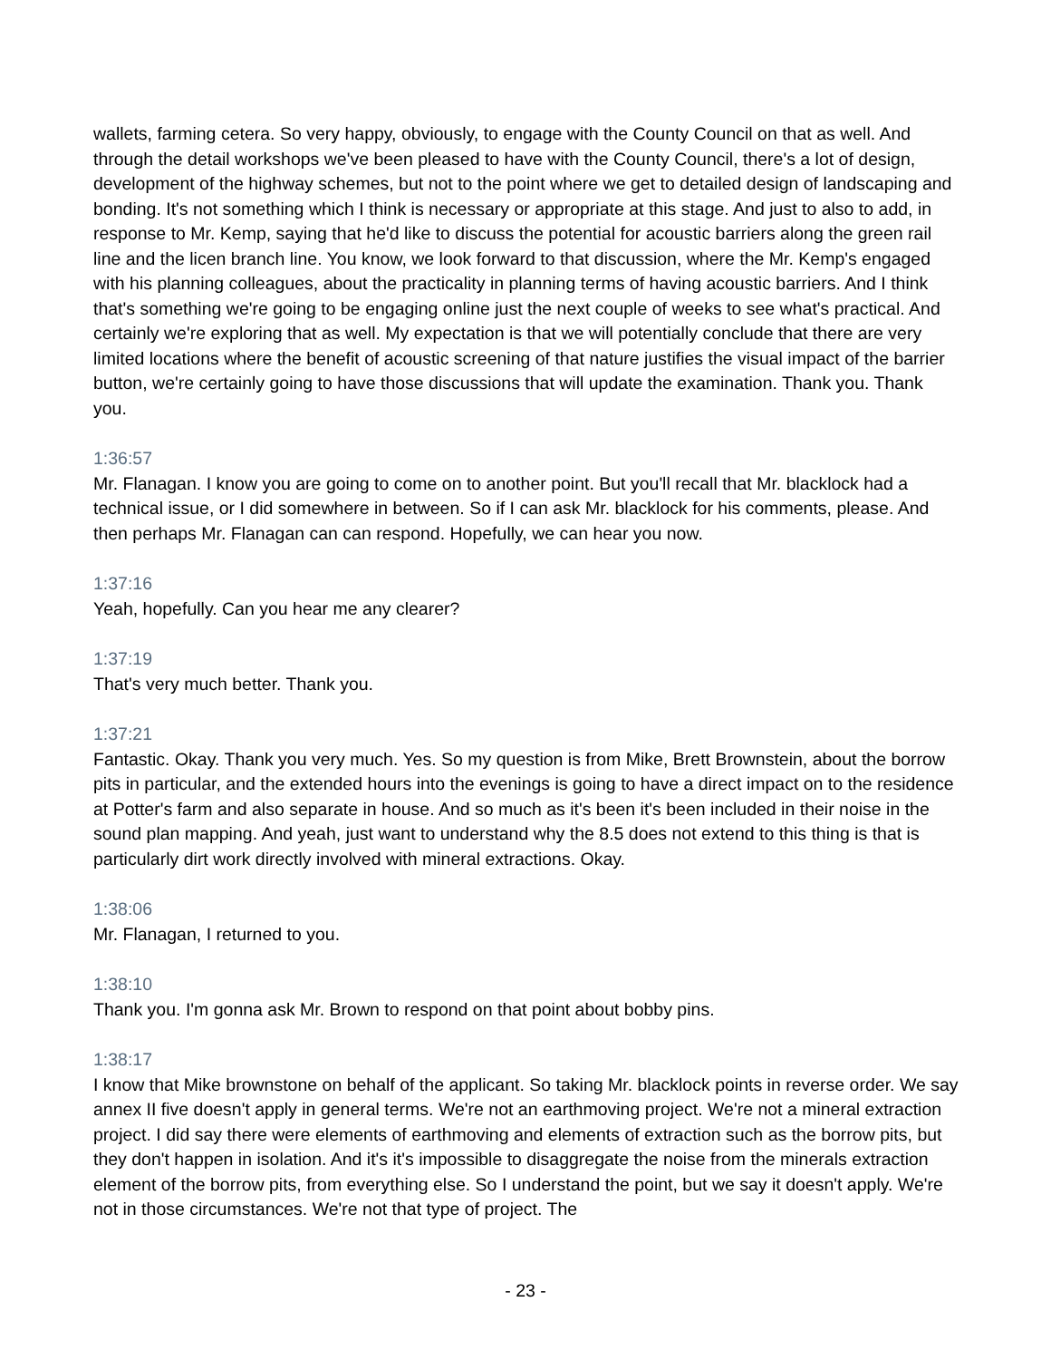wallets, farming cetera. So very happy, obviously, to engage with the County Council on that as well. And through the detail workshops we've been pleased to have with the County Council, there's a lot of design, development of the highway schemes, but not to the point where we get to detailed design of landscaping and bonding. It's not something which I think is necessary or appropriate at this stage. And just to also to add, in response to Mr. Kemp, saying that he'd like to discuss the potential for acoustic barriers along the green rail line and the licen branch line. You know, we look forward to that discussion, where the Mr. Kemp's engaged with his planning colleagues, about the practicality in planning terms of having acoustic barriers. And I think that's something we're going to be engaging online just the next couple of weeks to see what's practical. And certainly we're exploring that as well. My expectation is that we will potentially conclude that there are very limited locations where the benefit of acoustic screening of that nature justifies the visual impact of the barrier button, we're certainly going to have those discussions that will update the examination. Thank you. Thank you.
1:36:57
Mr. Flanagan. I know you are going to come on to another point. But you'll recall that Mr. blacklock had a technical issue, or I did somewhere in between. So if I can ask Mr. blacklock for his comments, please. And then perhaps Mr. Flanagan can can respond. Hopefully, we can hear you now.
1:37:16
Yeah, hopefully. Can you hear me any clearer?
1:37:19
That's very much better. Thank you.
1:37:21
Fantastic. Okay. Thank you very much. Yes. So my question is from Mike, Brett Brownstein, about the borrow pits in particular, and the extended hours into the evenings is going to have a direct impact on to the residence at Potter's farm and also separate in house. And so much as it's been it's been included in their noise in the sound plan mapping. And yeah, just want to understand why the 8.5 does not extend to this thing is that is particularly dirt work directly involved with mineral extractions. Okay.
1:38:06
Mr. Flanagan, I returned to you.
1:38:10
Thank you. I'm gonna ask Mr. Brown to respond on that point about bobby pins.
1:38:17
I know that Mike brownstone on behalf of the applicant. So taking Mr. blacklock points in reverse order. We say annex II five doesn't apply in general terms. We're not an earthmoving project. We're not a mineral extraction project. I did say there were elements of earthmoving and elements of extraction such as the borrow pits, but they don't happen in isolation. And it's it's impossible to disaggregate the noise from the minerals extraction element of the borrow pits, from everything else. So I understand the point, but we say it doesn't apply. We're not in those circumstances. We're not that type of project. The
- 23 -